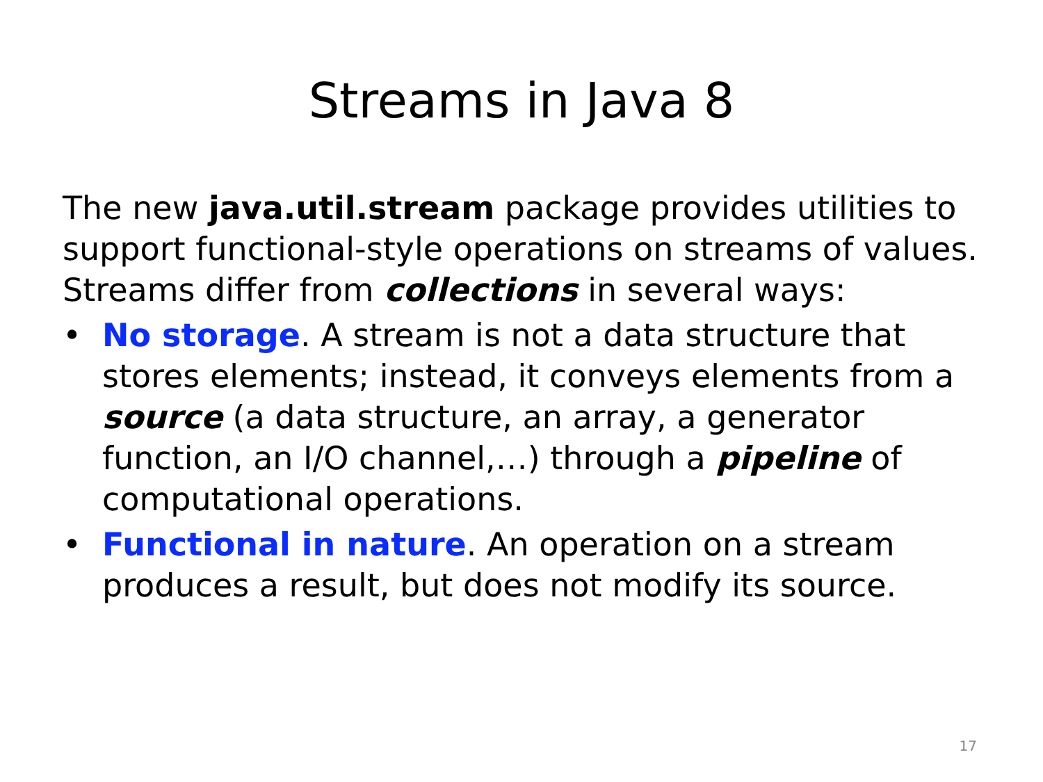Streams in Java 8
The new java.util.stream package provides utilities to support functional-style operations on streams of values. Streams differ from collections in several ways:
• No storage. A stream is not a data structure that stores elements; instead, it conveys elements from a source (a data structure, an array, a generator function, an I/O channel,…) through a pipeline of computational operations.
• Functional in nature. An operation on a stream produces a result, but does not modify its source.
17